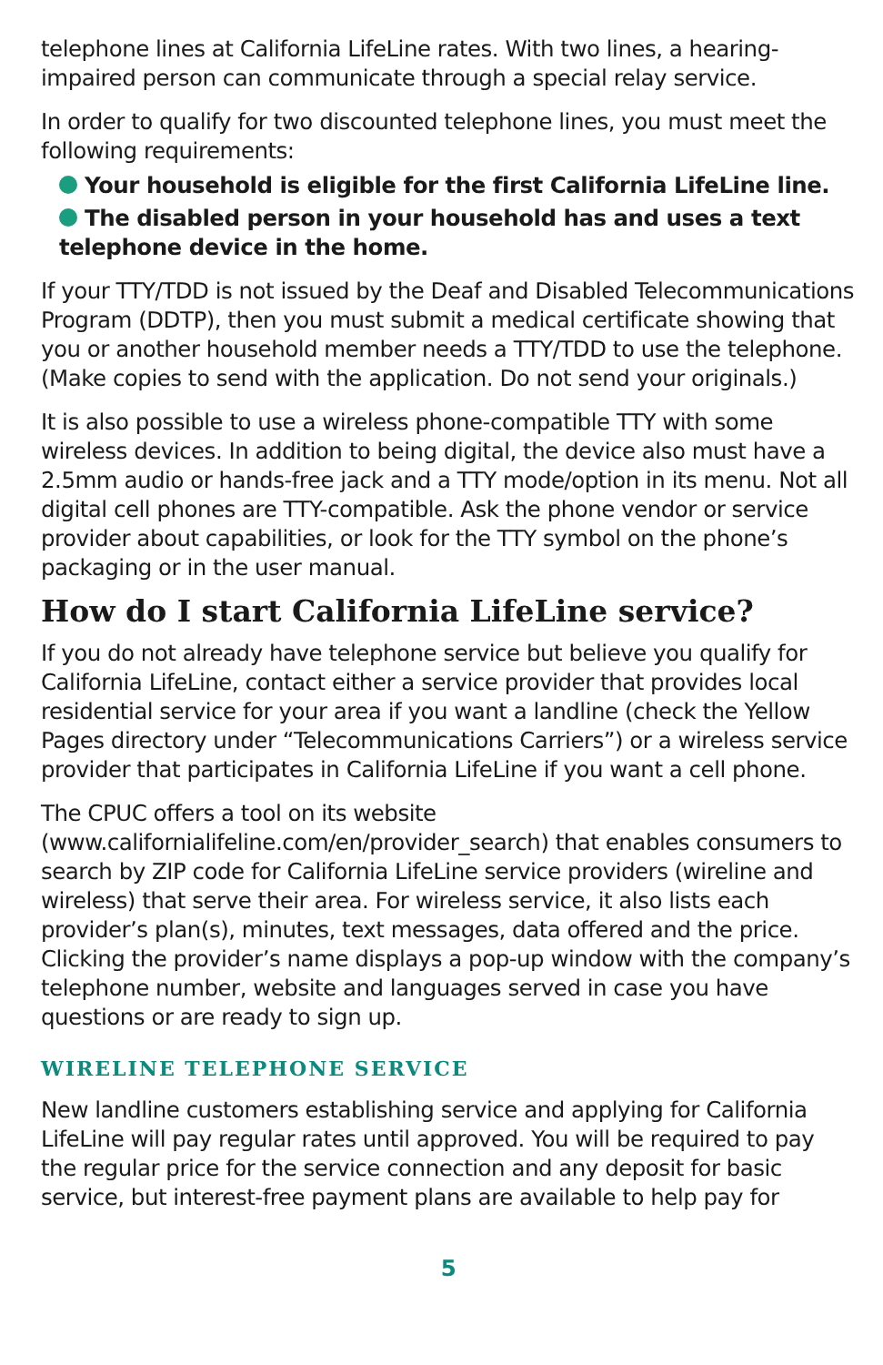telephone lines at California LifeLine rates. With two lines, a hearing-impaired person can communicate through a special relay service.
In order to qualify for two discounted telephone lines, you must meet the following requirements:
Your household is eligible for the first California LifeLine line.
The disabled person in your household has and uses a text telephone device in the home.
If your TTY/TDD is not issued by the Deaf and Disabled Telecommunications Program (DDTP), then you must submit a medical certificate showing that you or another household member needs a TTY/TDD to use the telephone. (Make copies to send with the application. Do not send your originals.)
It is also possible to use a wireless phone-compatible TTY with some wireless devices. In addition to being digital, the device also must have a 2.5mm audio or hands-free jack and a TTY mode/option in its menu. Not all digital cell phones are TTY-compatible. Ask the phone vendor or service provider about capabilities, or look for the TTY symbol on the phone’s packaging or in the user manual.
How do I start California LifeLine service?
If you do not already have telephone service but believe you qualify for California LifeLine, contact either a service provider that provides local residential service for your area if you want a landline (check the Yellow Pages directory under “Telecommunications Carriers”) or a wireless service provider that participates in California LifeLine if you want a cell phone.
The CPUC offers a tool on its website (www.californialifeline.com/en/provider_search) that enables consumers to search by ZIP code for California LifeLine service providers (wireline and wireless) that serve their area. For wireless service, it also lists each provider’s plan(s), minutes, text messages, data offered and the price. Clicking the provider’s name displays a pop-up window with the company’s telephone number, website and languages served in case you have questions or are ready to sign up.
WIRELINE TELEPHONE SERVICE
New landline customers establishing service and applying for California LifeLine will pay regular rates until approved. You will be required to pay the regular price for the service connection and any deposit for basic service, but interest-free payment plans are available to help pay for
5